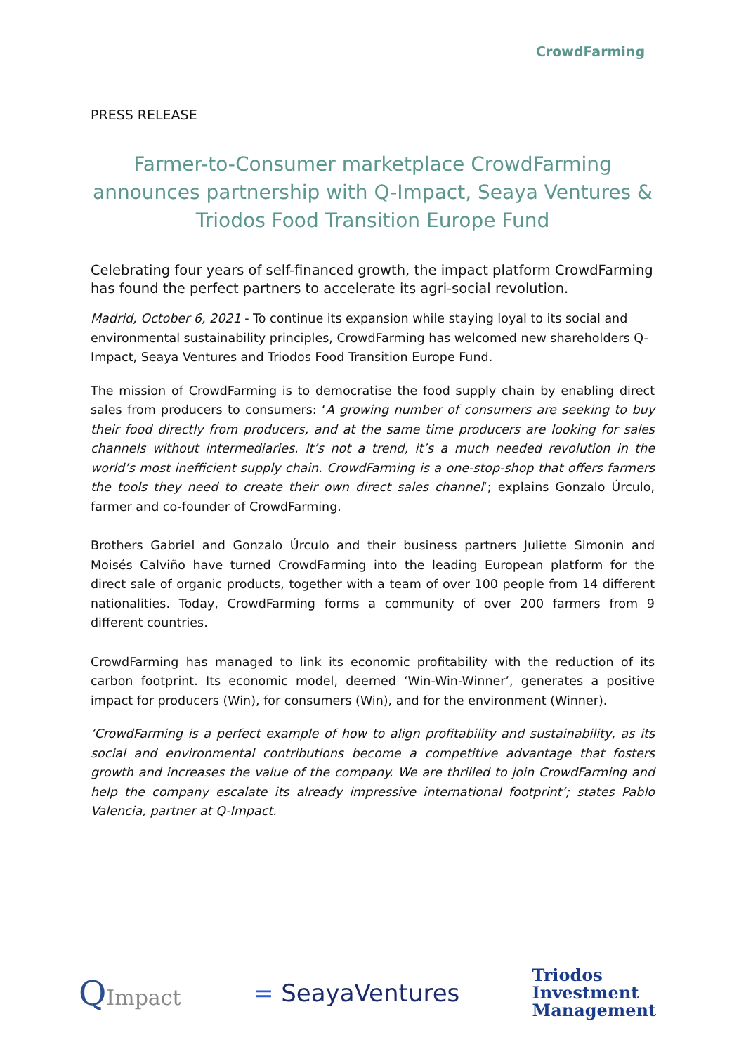CrowdFarming
PRESS RELEASE
Farmer-to-Consumer marketplace CrowdFarming announces partnership with Q-Impact, Seaya Ventures & Triodos Food Transition Europe Fund
Celebrating four years of self-financed growth, the impact platform CrowdFarming has found the perfect partners to accelerate its agri-social revolution.
Madrid, October 6, 2021 - To continue its expansion while staying loyal to its social and environmental sustainability principles, CrowdFarming has welcomed new shareholders Q-Impact, Seaya Ventures and Triodos Food Transition Europe Fund.
The mission of CrowdFarming is to democratise the food supply chain by enabling direct sales from producers to consumers: ‘A growing number of consumers are seeking to buy their food directly from producers, and at the same time producers are looking for sales channels without intermediaries. It’s not a trend, it’s a much needed revolution in the world’s most inefficient supply chain. CrowdFarming is a one-stop-shop that offers farmers the tools they need to create their own direct sales channel’; explains Gonzalo Úrculo, farmer and co-founder of CrowdFarming.
Brothers Gabriel and Gonzalo Úrculo and their business partners Juliette Simonin and Moisés Calviño have turned CrowdFarming into the leading European platform for the direct sale of organic products, together with a team of over 100 people from 14 different nationalities. Today, CrowdFarming forms a community of over 200 farmers from 9 different countries.
CrowdFarming has managed to link its economic profitability with the reduction of its carbon footprint. Its economic model, deemed ‘Win-Win-Winner’, generates a positive impact for producers (Win), for consumers (Win), and for the environment (Winner).
‘CrowdFarming is a perfect example of how to align profitability and sustainability, as its social and environmental contributions become a competitive advantage that fosters growth and increases the value of the company. We are thrilled to join CrowdFarming and help the company escalate its already impressive international footprint’; states Pablo Valencia, partner at Q-Impact.
QImpact = SeayaVentures
Triodos
Investment
Management